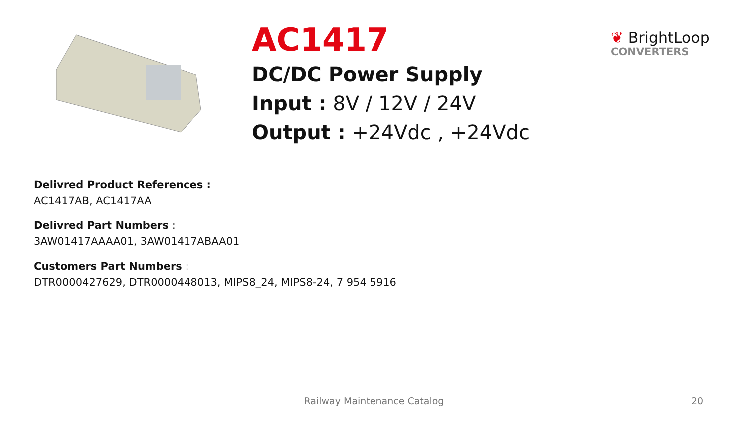AC1417
DC/DC Power Supply
Input : 8V / 12V / 24V
Output : +24Vdc , +24Vdc
❦ BrightLoop
CONVERTERS
Delivred Product References :
AC1417AB, AC1417AA
Delivred Part Numbers :
3AW01417AAAA01, 3AW01417ABAA01
Customers Part Numbers :
DTR0000427629, DTR0000448013, MIPS8_24, MIPS8-24, 7 954 5916
Railway Maintenance Catalog 20